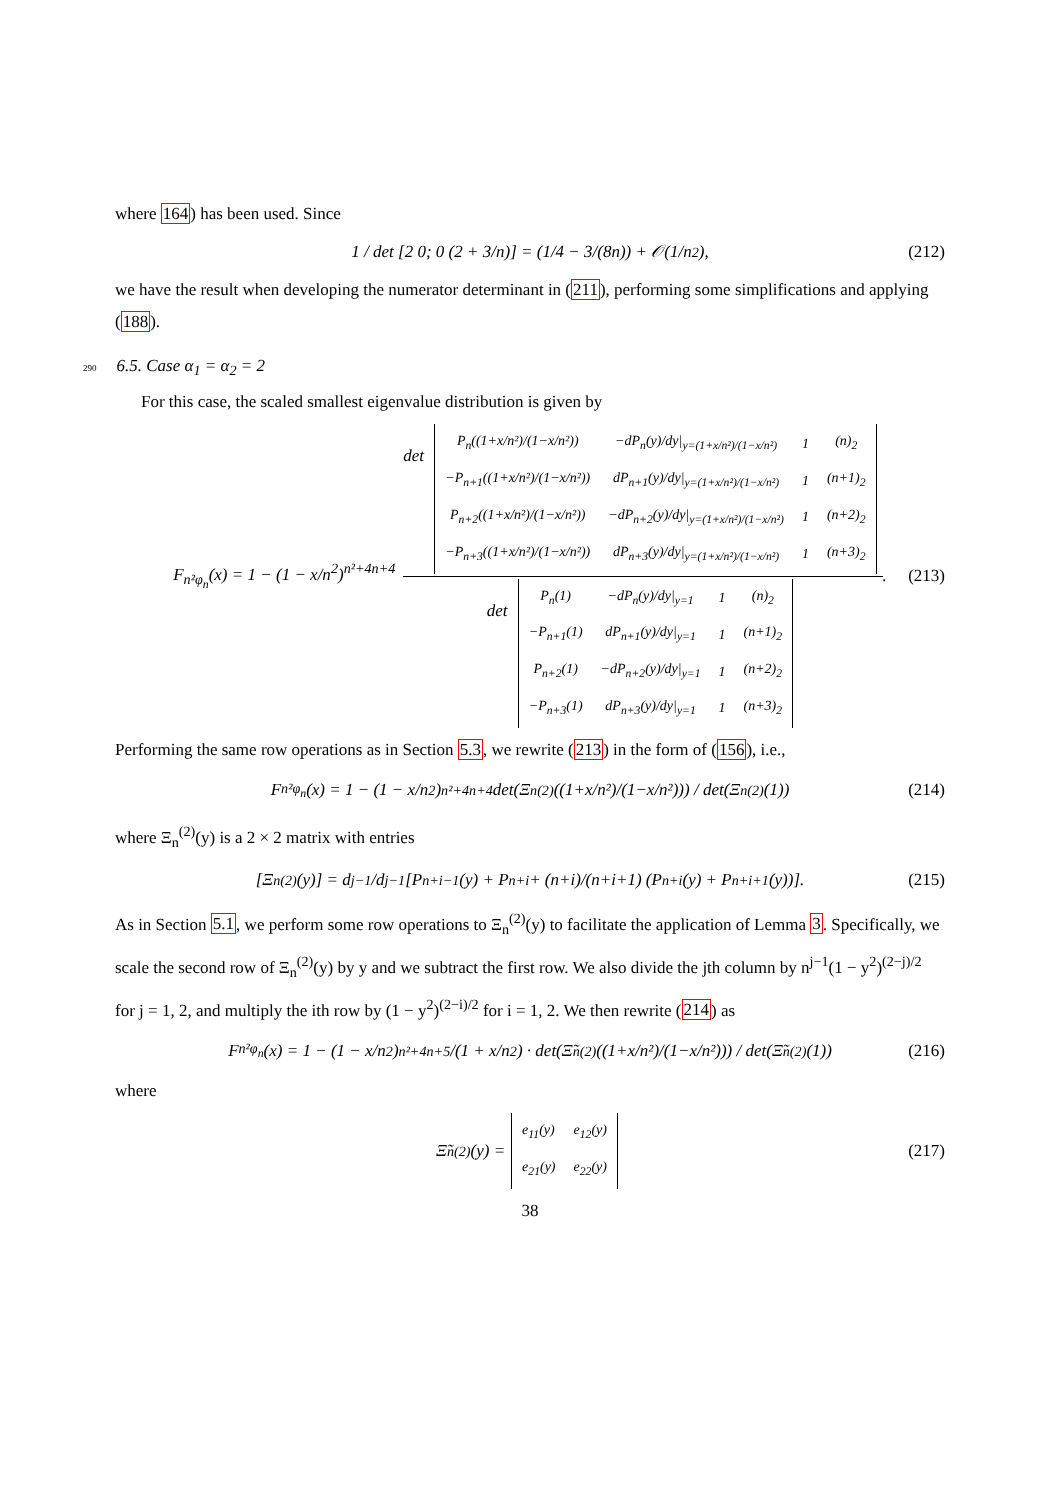where 164) has been used. Since
1 / det [2 0; 0 (2 + 3/n)] = (1/4 − 3/(8n)) + 𝒪(1/n<sup>2</sup>), (212)
we have the result when developing the numerator determinant in (211), performing some simplifications and applying (188).
290 6.5. Case α<sub>1</sub> = α<sub>2</sub> = 2
For this case, the scaled smallest eigenvalue distribution is given by
F<sub>n²φ<sub>n</sub></sub>(x) = 1 − (1 − x/n<sup>2</sup>)<sup>n²+4n+4</sup> det
| P<sub>n</sub>((1+x/n²)/(1−x/n²)) | −dP<sub>n</sub>(y)/dy/<sub>y=(1+x/n²)/(1−x/n²)</sub> | 1 | (n)<sub>2</sub> |
| −P<sub>n+1</sub>((1+x/n²)/(1−x/n²)) | dP<sub>n+1</sub>(y)/dy/<sub>y=(1+x/n²)/(1−x/n²)</sub> | 1 | (n+1)<sub>2</sub> |
| P<sub>n+2</sub>((1+x/n²)/(1−x/n²)) | −dP<sub>n+2</sub>(y)/dy/<sub>y=(1+x/n²)/(1−x/n²)</sub> | 1 | (n+2)<sub>2</sub> |
| −P<sub>n+3</sub>((1+x/n²)/(1−x/n²)) | dP<sub>n+3</sub>(y)/dy/<sub>y=(1+x/n²)/(1−x/n²)</sub> | 1 | (n+3)<sub>2</sub> |
det
| P<sub>n</sub>(1) | −dP<sub>n</sub>(y)/dy/<sub>y=1</sub> | 1 | (n)<sub>2</sub> |
| −P<sub>n+1</sub>(1) | dP<sub>n+1</sub>(y)/dy/<sub>y=1</sub> | 1 | (n+1)<sub>2</sub> |
| P<sub>n+2</sub>(1) | −dP<sub>n+2</sub>(y)/dy/<sub>y=1</sub> | 1 | (n+2)<sub>2</sub> |
| −P<sub>n+3</sub>(1) | dP<sub>n+3</sub>(y)/dy/<sub>y=1</sub> | 1 | (n+3)<sub>2</sub> |
. (213)
Performing the same row operations as in Section 5.3, we rewrite (213) in the form of (156), i.e.,
F<sub>n²φ<sub>n</sub></sub>(x) = 1 − (1 − x/n<sup>2</sup>)<sup>n²+4n+4</sup> det(Ξ<sub>n</sub><sup>(2)</sup>((1+x/n²)/(1−x/n²))) / det(Ξ<sub>n</sub><sup>(2)</sup>(1)) (214)
where Ξ<sub>n</sub><sup>(2)</sup>(y) is a 2 × 2 matrix with entries
[Ξ<sub>n</sub><sup>(2)</sup>(y)] = d<sup>j−1</sup>/d<sup>j−1</sup> [P<sub>n+i−1</sub>(y) + P<sub>n+i</sub> + (n+i)/(n+i+1) (P<sub>n+i</sub>(y) + P<sub>n+i+1</sub>(y))]. (215)
As in Section 5.1, we perform some row operations to Ξ<sub>n</sub><sup>(2)</sup>(y) to facilitate the application of Lemma 3. Specifically, we scale the second row of Ξ<sub>n</sub><sup>(2)</sup>(y) by y and we subtract the first row. We also divide the jth column by n<sup>j−1</sup>(1 − y<sup>2</sup>)<sup>(2−j)/2</sup> for j = 1, 2, and multiply the ith row by (1 − y<sup>2</sup>)<sup>(2−i)/2</sup> for i = 1, 2. We then rewrite (214) as
F<sub>n²φ<sub>n</sub></sub>(x) = 1 − (1 − x/n<sup>2</sup>)<sup>n²+4n+5</sup>/(1 + x/n<sup>2</sup>) · det(Ξ̃<sub>n</sub><sup>(2)</sup>((1+x/n²)/(1−x/n²))) / det(Ξ̃<sub>n</sub><sup>(2)</sup>(1)) (216)
where
Ξ̃<sub>n</sub><sup>(2)</sup>(y) =
| e<sub>11</sub>(y) | e<sub>12</sub>(y) |
| e<sub>21</sub>(y) | e<sub>22</sub>(y) |
(217)
38